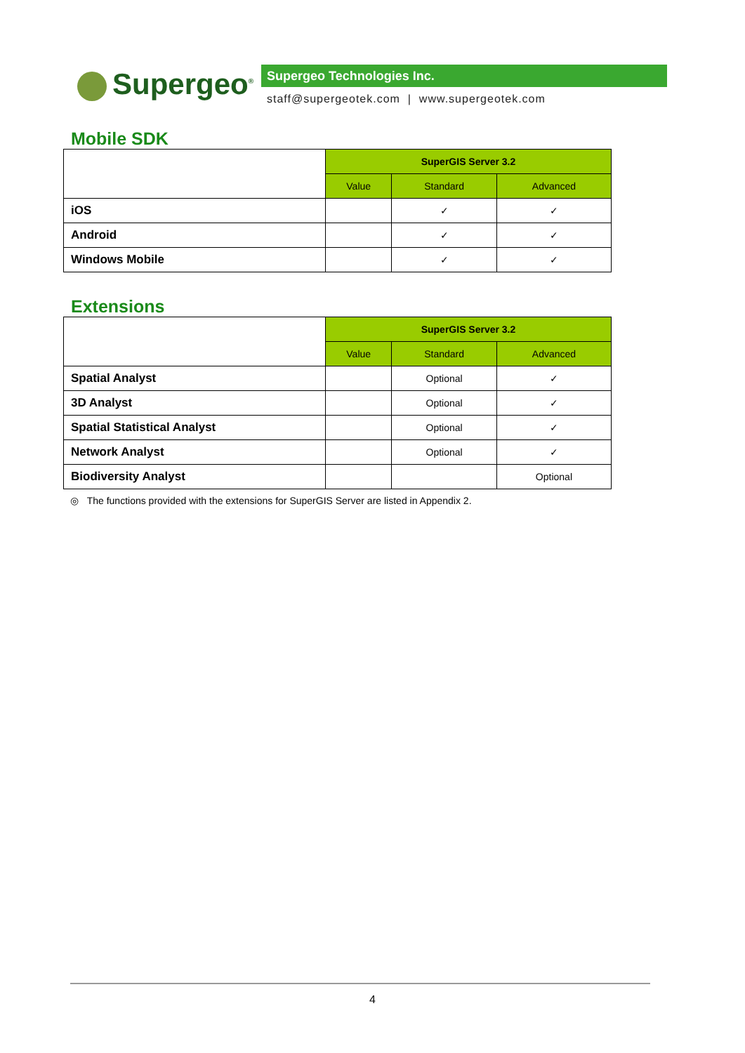Supergeo<sup>®</sup> Supergeo Technologies Inc.
staff@supergeotek.com | www.supergeotek.com
Mobile SDK
| | SuperGIS Server 3.2 | | |
| | Value | Standard | Advanced |
| iOS | | ✓ | ✓ |
| Android | | ✓ | ✓ |
| Windows Mobile | | ✓ | ✓ |
Extensions
| | SuperGIS Server 3.2 | | |
| | Value | Standard | Advanced |
| Spatial Analyst | | Optional | ✓ |
| 3D Analyst | | Optional | ✓ |
| Spatial Statistical Analyst | | Optional | ✓ |
| Network Analyst | | Optional | ✓ |
| Biodiversity Analyst | | | Optional |
◎ The functions provided with the extensions for SuperGIS Server are listed in Appendix 2.
4